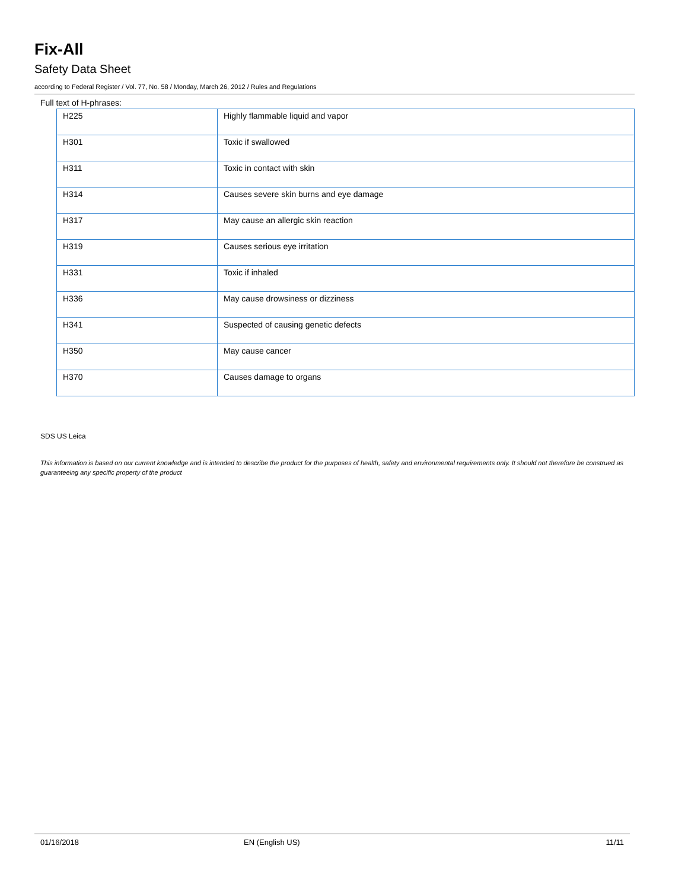Fix-All
Safety Data Sheet
according to Federal Register / Vol. 77, No. 58 / Monday, March 26, 2012 / Rules and Regulations
Full text of H-phrases:
| H225 | Highly flammable liquid and vapor |
| H301 | Toxic if swallowed |
| H311 | Toxic in contact with skin |
| H314 | Causes severe skin burns and eye damage |
| H317 | May cause an allergic skin reaction |
| H319 | Causes serious eye irritation |
| H331 | Toxic if inhaled |
| H336 | May cause drowsiness or dizziness |
| H341 | Suspected of causing genetic defects |
| H350 | May cause cancer |
| H370 | Causes damage to organs |
SDS US Leica
This information is based on our current knowledge and is intended to describe the product for the purposes of health, safety and environmental requirements only. It should not therefore be construed as guaranteeing any specific property of the product
01/16/2018 EN (English US) 11/11